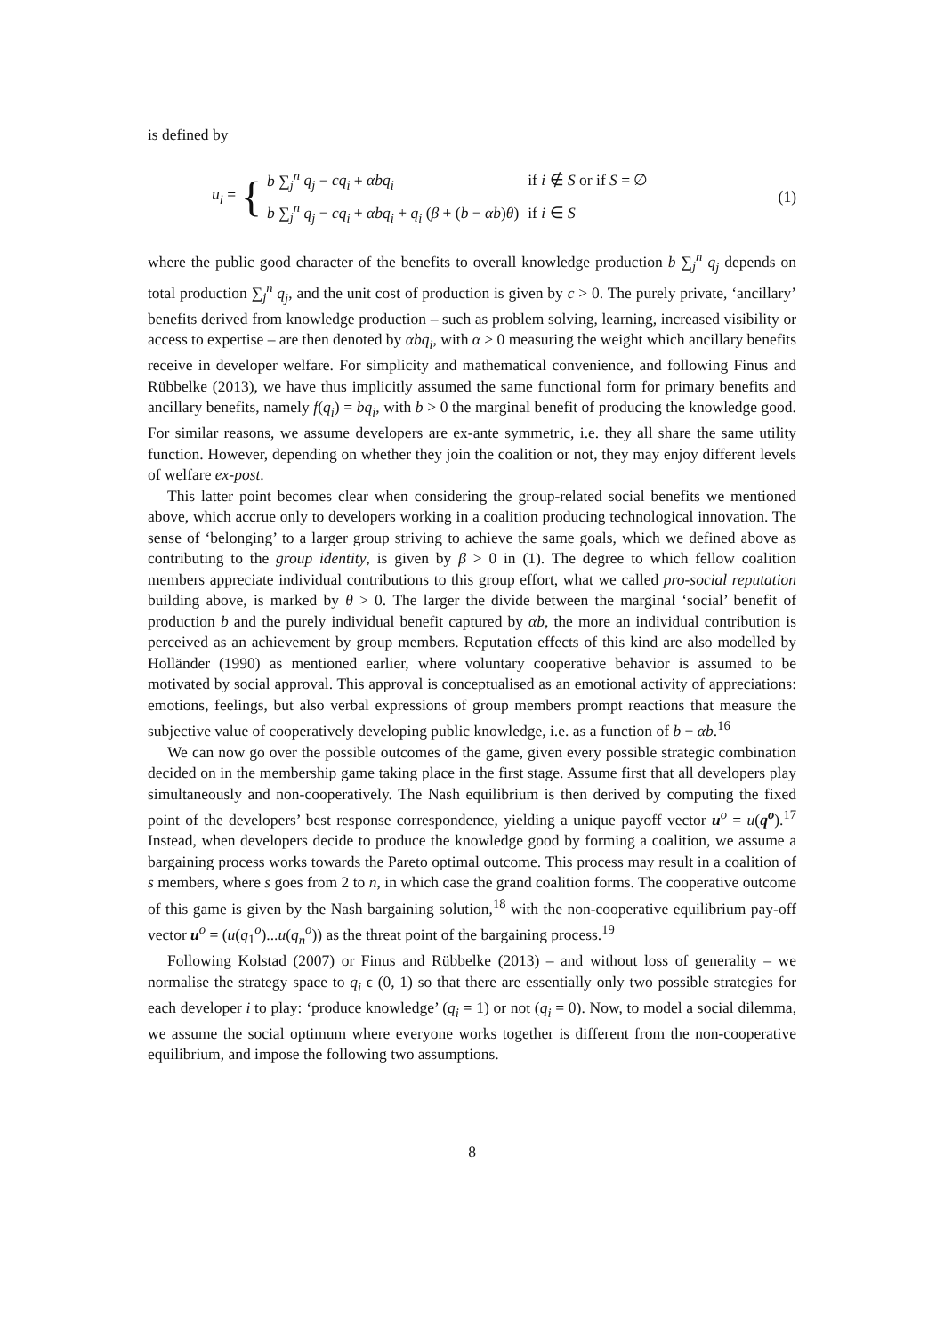is defined by
u<sub>i</sub> = {
| b ∑<sub>j</sub><sup>n</sup> q<sub>j</sub> − cq<sub>i</sub> + αbq<sub>i</sub> | if i ∉ S or if S = ∅ |
| b ∑<sub>j</sub><sup>n</sup> q<sub>j</sub> − cq<sub>i</sub> + αbq<sub>i</sub> + q<sub>i</sub> ( β + ( b − αb ) θ ) | if i ∈ S |
(1)
where the public good character of the benefits to overall knowledge production b ∑<sub>j</sub><sup>n</sup> q<sub>j</sub> depends on total production ∑<sub>j</sub><sup>n</sup> q<sub>j</sub>, and the unit cost of production is given by c > 0. The purely private, ‘ancillary’ benefits derived from knowledge production – such as problem solving, learning, increased visibility or access to expertise – are then denoted by αbq<sub>i</sub>, with α > 0 measuring the weight which ancillary benefits receive in developer welfare. For simplicity and mathematical convenience, and following Finus and Rübbelke (2013), we have thus implicitly assumed the same functional form for primary benefits and ancillary benefits, namely f(q<sub>i</sub>) = bq<sub>i</sub>, with b > 0 the marginal benefit of producing the knowledge good. For similar reasons, we assume developers are ex-ante symmetric, i.e. they all share the same utility function. However, depending on whether they join the coalition or not, they may enjoy different levels of welfare ex-post.
This latter point becomes clear when considering the group-related social benefits we mentioned above, which accrue only to developers working in a coalition producing technological innovation. The sense of ‘belonging’ to a larger group striving to achieve the same goals, which we defined above as contributing to the group identity, is given by β > 0 in (1). The degree to which fellow coalition members appreciate individual contributions to this group effort, what we called pro-social reputation building above, is marked by θ > 0. The larger the divide between the marginal ‘social’ benefit of production b and the purely individual benefit captured by αb, the more an individual contribution is perceived as an achievement by group members. Reputation effects of this kind are also modelled by Holländer (1990) as mentioned earlier, where voluntary cooperative behavior is assumed to be motivated by social approval. This approval is conceptualised as an emotional activity of appreciations: emotions, feelings, but also verbal expressions of group members prompt reactions that measure the subjective value of cooperatively developing public knowledge, i.e. as a function of b − αb.<sup>16</sup>
We can now go over the possible outcomes of the game, given every possible strategic combination decided on in the membership game taking place in the first stage. Assume first that all developers play simultaneously and non-cooperatively. The Nash equilibrium is then derived by computing the fixed point of the developers’ best response correspondence, yielding a unique payoff vector u<sup>o</sup> = u(q<sup>o</sup>).<sup>17</sup> Instead, when developers decide to produce the knowledge good by forming a coalition, we assume a bargaining process works towards the Pareto optimal outcome. This process may result in a coalition of s members, where s goes from 2 to n, in which case the grand coalition forms. The cooperative outcome of this game is given by the Nash bargaining solution,<sup>18</sup> with the non-cooperative equilibrium pay-off vector u<sup>o</sup> = (u(q<sub>1</sub><sup>o</sup>)...u(q<sub>n</sub><sup>o</sup>)) as the threat point of the bargaining process.<sup>19</sup>
Following Kolstad (2007) or Finus and Rübbelke (2013) – and without loss of generality – we normalise the strategy space to q<sub>i</sub> ϵ (0, 1) so that there are essentially only two possible strategies for each developer i to play: ‘produce knowledge’ (q<sub>i</sub> = 1) or not (q<sub>i</sub> = 0). Now, to model a social dilemma, we assume the social optimum where everyone works together is different from the non-cooperative equilibrium, and impose the following two assumptions.
8